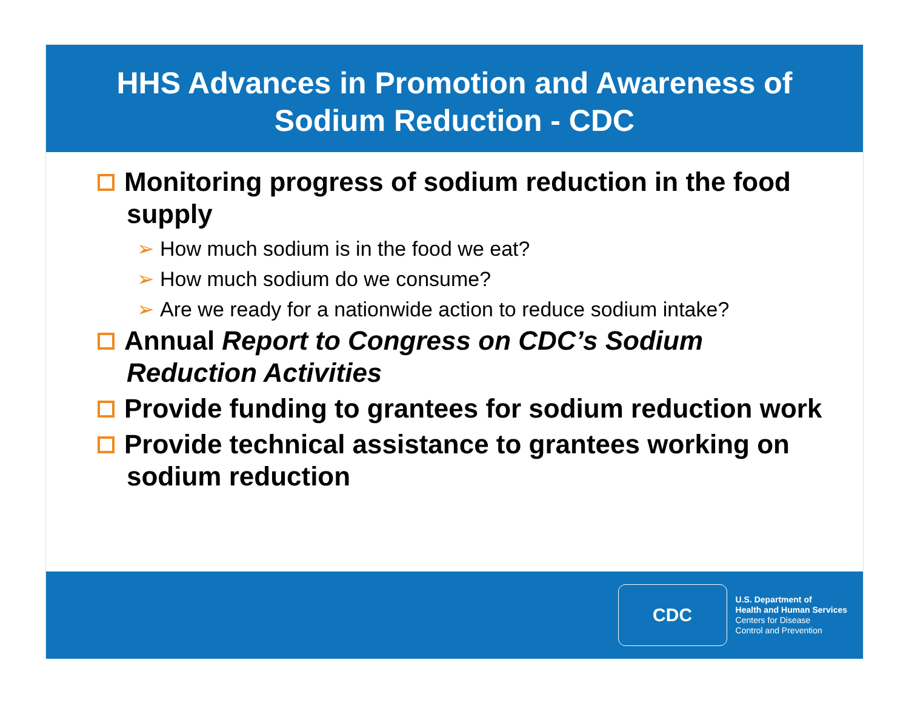HHS Advances in Promotion and Awareness of
Sodium Reduction - CDC
Monitoring progress of sodium reduction in the food supply
➢ How much sodium is in the food we eat?
➢ How much sodium do we consume?
➢ Are we ready for a nationwide action to reduce sodium intake?
Annual Report to Congress on CDC’s Sodium Reduction Activities
Provide funding to grantees for sodium reduction work
Provide technical assistance to grantees working on sodium reduction
CDC
U.S. Department of
Health and Human Services
Centers for Disease
Control and Prevention